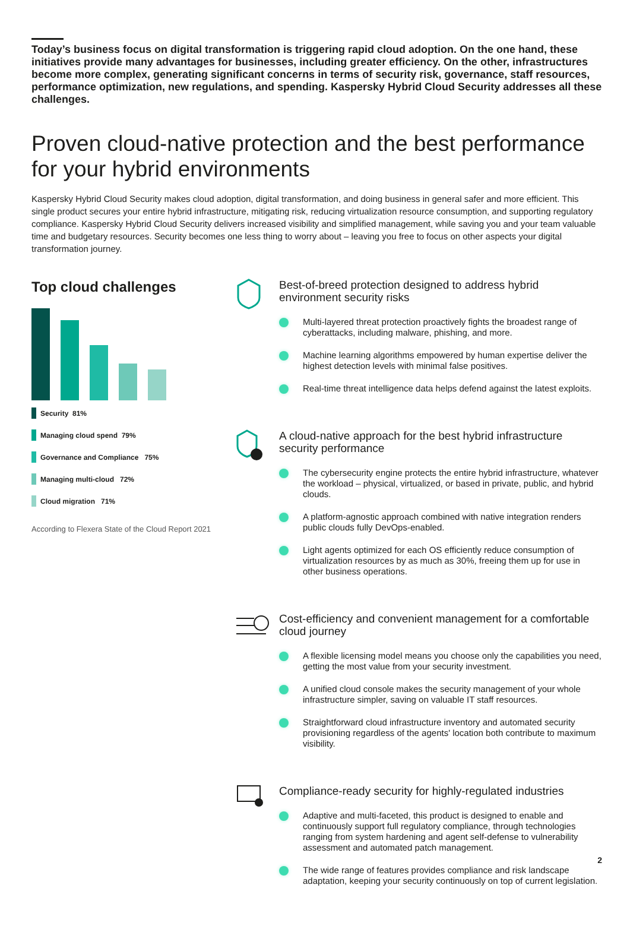Today’s business focus on digital transformation is triggering rapid cloud adoption. On the one hand, these initiatives provide many advantages for businesses, including greater efficiency. On the other, infrastructures become more complex, generating significant concerns in terms of security risk, governance, staff resources, performance optimization, new regulations, and spending. Kaspersky Hybrid Cloud Security addresses all these challenges.
Proven cloud-native protection and the best performance for your hybrid environments
Kaspersky Hybrid Cloud Security makes cloud adoption, digital transformation, and doing business in general safer and more efficient. This single product secures your entire hybrid infrastructure, mitigating risk, reducing virtualization resource consumption, and supporting regulatory compliance. Kaspersky Hybrid Cloud Security delivers increased visibility and simplified management, while saving you and your team valuable time and budgetary resources. Security becomes one less thing to worry about – leaving you free to focus on other aspects your digital transformation journey.
Top cloud challenges
Security 81%
Managing cloud spend 79%
Governance and Compliance 75%
Managing multi-cloud 72%
Cloud migration 71%
According to Flexera State of the Cloud Report 2021
Best-of-breed protection designed to address hybrid environment security risks
Multi-layered threat protection proactively fights the broadest range of cyberattacks, including malware, phishing, and more.
Machine learning algorithms empowered by human expertise deliver the highest detection levels with minimal false positives.
Real-time threat intelligence data helps defend against the latest exploits.
A cloud-native approach for the best hybrid infrastructure security performance
The cybersecurity engine protects the entire hybrid infrastructure, whatever the workload – physical, virtualized, or based in private, public, and hybrid clouds.
A platform-agnostic approach combined with native integration renders public clouds fully DevOps-enabled.
Light agents optimized for each OS efficiently reduce consumption of virtualization resources by as much as 30%, freeing them up for use in other business operations.
Cost-efficiency and convenient management for a comfortable cloud journey
A flexible licensing model means you choose only the capabilities you need, getting the most value from your security investment.
A unified cloud console makes the security management of your whole infrastructure simpler, saving on valuable IT staff resources.
Straightforward cloud infrastructure inventory and automated security provisioning regardless of the agents' location both contribute to maximum visibility.
Compliance-ready security for highly-regulated industries
Adaptive and multi-faceted, this product is designed to enable and continuously support full regulatory compliance, through technologies ranging from system hardening and agent self-defense to vulnerability assessment and automated patch management.
The wide range of features provides compliance and risk landscape adaptation, keeping your security continuously on top of current legislation.
2